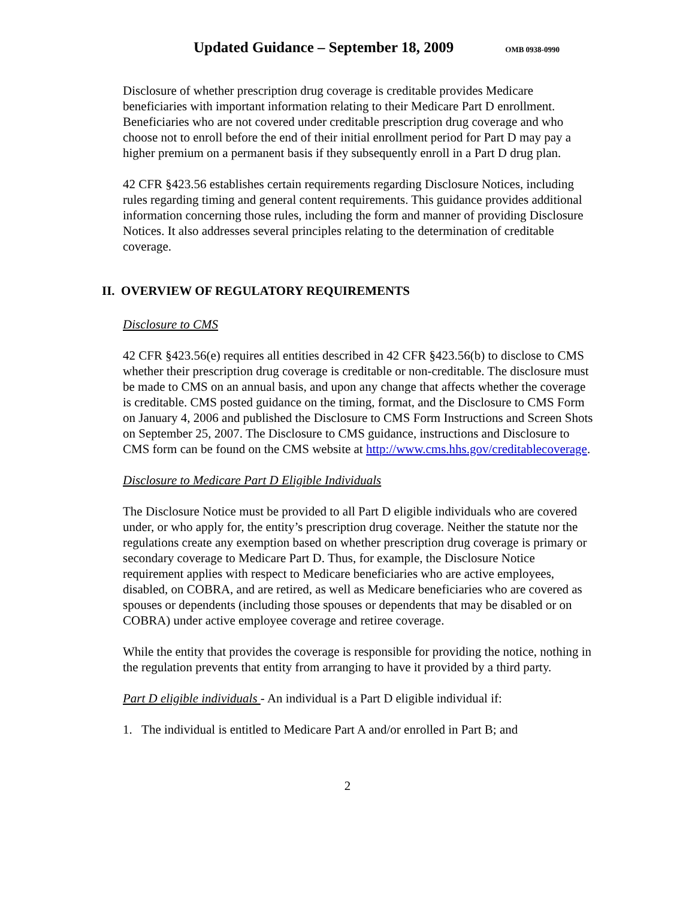Updated Guidance – September 18, 2009
OMB 0938-0990
Disclosure of whether prescription drug coverage is creditable provides Medicare beneficiaries with important information relating to their Medicare Part D enrollment. Beneficiaries who are not covered under creditable prescription drug coverage and who choose not to enroll before the end of their initial enrollment period for Part D may pay a higher premium on a permanent basis if they subsequently enroll in a Part D drug plan.
42 CFR §423.56 establishes certain requirements regarding Disclosure Notices, including rules regarding timing and general content requirements. This guidance provides additional information concerning those rules, including the form and manner of providing Disclosure Notices. It also addresses several principles relating to the determination of creditable coverage.
II. OVERVIEW OF REGULATORY REQUIREMENTS
Disclosure to CMS
42 CFR §423.56(e) requires all entities described in 42 CFR §423.56(b) to disclose to CMS whether their prescription drug coverage is creditable or non-creditable. The disclosure must be made to CMS on an annual basis, and upon any change that affects whether the coverage is creditable. CMS posted guidance on the timing, format, and the Disclosure to CMS Form on January 4, 2006 and published the Disclosure to CMS Form Instructions and Screen Shots on September 25, 2007. The Disclosure to CMS guidance, instructions and Disclosure to CMS form can be found on the CMS website at http://www.cms.hhs.gov/creditablecoverage.
Disclosure to Medicare Part D Eligible Individuals
The Disclosure Notice must be provided to all Part D eligible individuals who are covered under, or who apply for, the entity’s prescription drug coverage. Neither the statute nor the regulations create any exemption based on whether prescription drug coverage is primary or secondary coverage to Medicare Part D. Thus, for example, the Disclosure Notice requirement applies with respect to Medicare beneficiaries who are active employees, disabled, on COBRA, and are retired, as well as Medicare beneficiaries who are covered as spouses or dependents (including those spouses or dependents that may be disabled or on COBRA) under active employee coverage and retiree coverage.
While the entity that provides the coverage is responsible for providing the notice, nothing in the regulation prevents that entity from arranging to have it provided by a third party.
Part D eligible individuals - An individual is a Part D eligible individual if:
1. The individual is entitled to Medicare Part A and/or enrolled in Part B; and
2